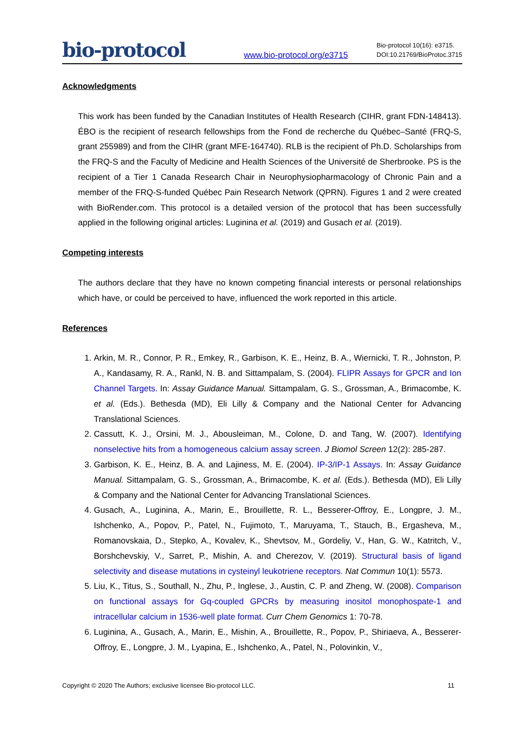bio-protocol
www.bio-protocol.org/e3715
Bio-protocol 10(16): e3715.
DOI:10.21769/BioProtoc.3715
Acknowledgments
This work has been funded by the Canadian Institutes of Health Research (CIHR, grant FDN-148413). ÉBO is the recipient of research fellowships from the Fond de recherche du Québec–Santé (FRQ-S, grant 255989) and from the CIHR (grant MFE-164740). RLB is the recipient of Ph.D. Scholarships from the FRQ-S and the Faculty of Medicine and Health Sciences of the Université de Sherbrooke. PS is the recipient of a Tier 1 Canada Research Chair in Neurophysiopharmacology of Chronic Pain and a member of the FRQ-S-funded Québec Pain Research Network (QPRN). Figures 1 and 2 were created with BioRender.com. This protocol is a detailed version of the protocol that has been successfully applied in the following original articles: Luginina et al. (2019) and Gusach et al. (2019).
Competing interests
The authors declare that they have no known competing financial interests or personal relationships which have, or could be perceived to have, influenced the work reported in this article.
References
1. Arkin, M. R., Connor, P. R., Emkey, R., Garbison, K. E., Heinz, B. A., Wiernicki, T. R., Johnston, P. A., Kandasamy, R. A., Rankl, N. B. and Sittampalam, S. (2004). FLIPR Assays for GPCR and Ion Channel Targets. In: Assay Guidance Manual. Sittampalam, G. S., Grossman, A., Brimacombe, K. et al. (Eds.). Bethesda (MD), Eli Lilly & Company and the National Center for Advancing Translational Sciences.
2. Cassutt, K. J., Orsini, M. J., Abousleiman, M., Colone, D. and Tang, W. (2007). Identifying nonselective hits from a homogeneous calcium assay screen. J Biomol Screen 12(2): 285-287.
3. Garbison, K. E., Heinz, B. A. and Lajiness, M. E. (2004). IP-3/IP-1 Assays. In: Assay Guidance Manual. Sittampalam, G. S., Grossman, A., Brimacombe, K. et al. (Eds.). Bethesda (MD), Eli Lilly & Company and the National Center for Advancing Translational Sciences.
4. Gusach, A., Luginina, A., Marin, E., Brouillette, R. L., Besserer-Offroy, E., Longpre, J. M., Ishchenko, A., Popov, P., Patel, N., Fujimoto, T., Maruyama, T., Stauch, B., Ergasheva, M., Romanovskaia, D., Stepko, A., Kovalev, K., Shevtsov, M., Gordeliy, V., Han, G. W., Katritch, V., Borshchevskiy, V., Sarret, P., Mishin, A. and Cherezov, V. (2019). Structural basis of ligand selectivity and disease mutations in cysteinyl leukotriene receptors. Nat Commun 10(1): 5573.
5. Liu, K., Titus, S., Southall, N., Zhu, P., Inglese, J., Austin, C. P. and Zheng, W. (2008). Comparison on functional assays for Gq-coupled GPCRs by measuring inositol monophospate-1 and intracellular calcium in 1536-well plate format. Curr Chem Genomics 1: 70-78.
6. Luginina, A., Gusach, A., Marin, E., Mishin, A., Brouillette, R., Popov, P., Shiriaeva, A., Besserer-Offroy, E., Longpre, J. M., Lyapina, E., Ishchenko, A., Patel, N., Polovinkin, V.,
Copyright © 2020 The Authors; exclusive licensee Bio-protocol LLC. 11